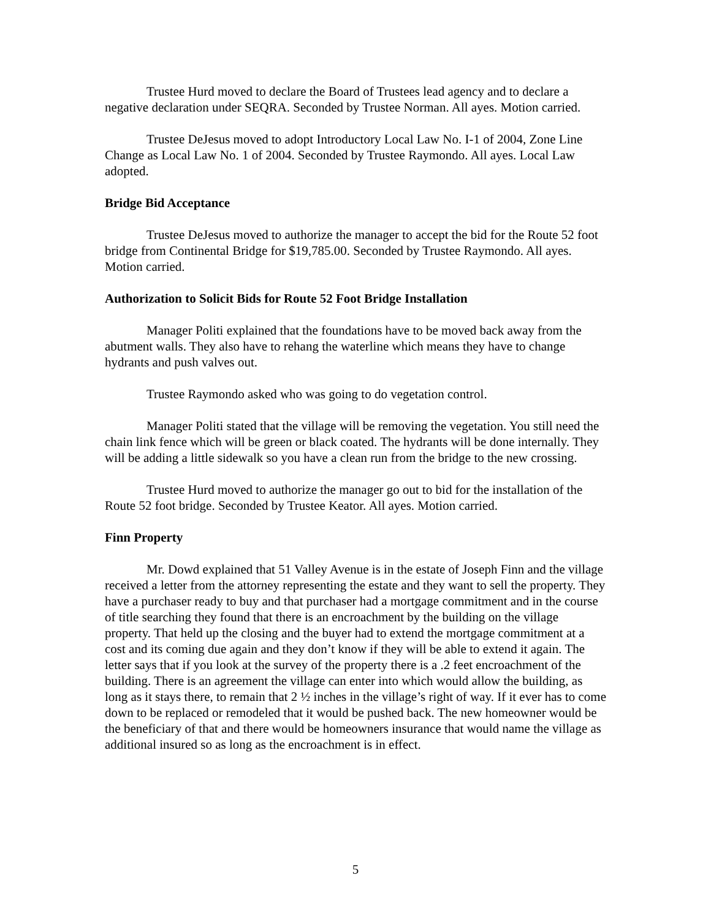Trustee Hurd moved to declare the Board of Trustees lead agency and to declare a negative declaration under SEQRA. Seconded by Trustee Norman. All ayes. Motion carried.
Trustee DeJesus moved to adopt Introductory Local Law No. I-1 of 2004, Zone Line Change as Local Law No. 1 of 2004. Seconded by Trustee Raymondo. All ayes. Local Law adopted.
Bridge Bid Acceptance
Trustee DeJesus moved to authorize the manager to accept the bid for the Route 52 foot bridge from Continental Bridge for $19,785.00. Seconded by Trustee Raymondo. All ayes. Motion carried.
Authorization to Solicit Bids for Route 52 Foot Bridge Installation
Manager Politi explained that the foundations have to be moved back away from the abutment walls. They also have to rehang the waterline which means they have to change hydrants and push valves out.
Trustee Raymondo asked who was going to do vegetation control.
Manager Politi stated that the village will be removing the vegetation. You still need the chain link fence which will be green or black coated. The hydrants will be done internally. They will be adding a little sidewalk so you have a clean run from the bridge to the new crossing.
Trustee Hurd moved to authorize the manager go out to bid for the installation of the Route 52 foot bridge. Seconded by Trustee Keator. All ayes. Motion carried.
Finn Property
Mr. Dowd explained that 51 Valley Avenue is in the estate of Joseph Finn and the village received a letter from the attorney representing the estate and they want to sell the property. They have a purchaser ready to buy and that purchaser had a mortgage commitment and in the course of title searching they found that there is an encroachment by the building on the village property. That held up the closing and the buyer had to extend the mortgage commitment at a cost and its coming due again and they don’t know if they will be able to extend it again. The letter says that if you look at the survey of the property there is a .2 feet encroachment of the building. There is an agreement the village can enter into which would allow the building, as long as it stays there, to remain that 2 ½ inches in the village’s right of way. If it ever has to come down to be replaced or remodeled that it would be pushed back. The new homeowner would be the beneficiary of that and there would be homeowners insurance that would name the village as additional insured so as long as the encroachment is in effect.
5